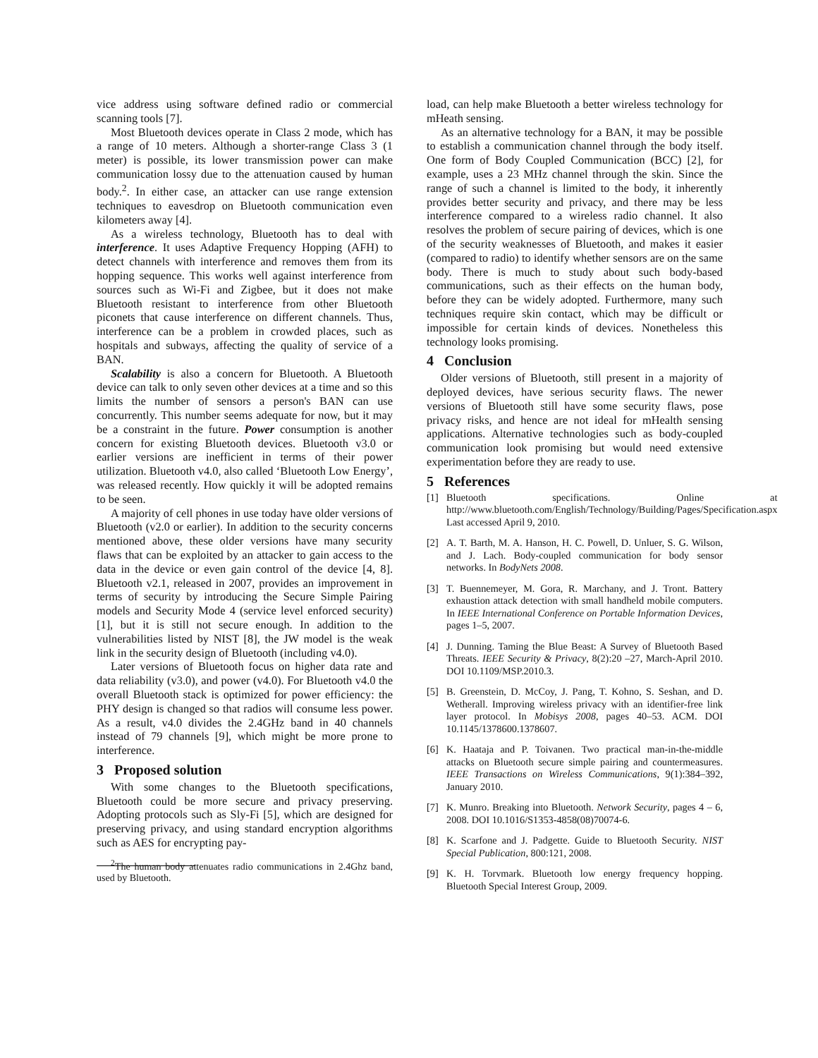vice address using software defined radio or commercial scanning tools [7].
Most Bluetooth devices operate in Class 2 mode, which has a range of 10 meters. Although a shorter-range Class 3 (1 meter) is possible, its lower transmission power can make communication lossy due to the attenuation caused by human body.<sup>2</sup>. In either case, an attacker can use range extension techniques to eavesdrop on Bluetooth communication even kilometers away [4].
As a wireless technology, Bluetooth has to deal with interference. It uses Adaptive Frequency Hopping (AFH) to detect channels with interference and removes them from its hopping sequence. This works well against interference from sources such as Wi-Fi and Zigbee, but it does not make Bluetooth resistant to interference from other Bluetooth piconets that cause interference on different channels. Thus, interference can be a problem in crowded places, such as hospitals and subways, affecting the quality of service of a BAN.
Scalability is also a concern for Bluetooth. A Bluetooth device can talk to only seven other devices at a time and so this limits the number of sensors a person's BAN can use concurrently. This number seems adequate for now, but it may be a constraint in the future. Power consumption is another concern for existing Bluetooth devices. Bluetooth v3.0 or earlier versions are inefficient in terms of their power utilization. Bluetooth v4.0, also called ‘Bluetooth Low Energy’, was released recently. How quickly it will be adopted remains to be seen.
A majority of cell phones in use today have older versions of Bluetooth (v2.0 or earlier). In addition to the security concerns mentioned above, these older versions have many security flaws that can be exploited by an attacker to gain access to the data in the device or even gain control of the device [4, 8]. Bluetooth v2.1, released in 2007, provides an improvement in terms of security by introducing the Secure Simple Pairing models and Security Mode 4 (service level enforced security) [1], but it is still not secure enough. In addition to the vulnerabilities listed by NIST [8], the JW model is the weak link in the security design of Bluetooth (including v4.0).
Later versions of Bluetooth focus on higher data rate and data reliability (v3.0), and power (v4.0). For Bluetooth v4.0 the overall Bluetooth stack is optimized for power efficiency: the PHY design is changed so that radios will consume less power. As a result, v4.0 divides the 2.4GHz band in 40 channels instead of 79 channels [9], which might be more prone to interference.
3 Proposed solution
With some changes to the Bluetooth specifications, Bluetooth could be more secure and privacy preserving. Adopting protocols such as Sly-Fi [5], which are designed for preserving privacy, and using standard encryption algorithms such as AES for encrypting pay-
<sup>2</sup> The human body attenuates radio communications in 2.4Ghz band, used by Bluetooth.
load, can help make Bluetooth a better wireless technology for mHeath sensing.
As an alternative technology for a BAN, it may be possible to establish a communication channel through the body itself. One form of Body Coupled Communication (BCC) [2], for example, uses a 23 MHz channel through the skin. Since the range of such a channel is limited to the body, it inherently provides better security and privacy, and there may be less interference compared to a wireless radio channel. It also resolves the problem of secure pairing of devices, which is one of the security weaknesses of Bluetooth, and makes it easier (compared to radio) to identify whether sensors are on the same body. There is much to study about such body-based communications, such as their effects on the human body, before they can be widely adopted. Furthermore, many such techniques require skin contact, which may be difficult or impossible for certain kinds of devices. Nonetheless this technology looks promising.
4 Conclusion
Older versions of Bluetooth, still present in a majority of deployed devices, have serious security flaws. The newer versions of Bluetooth still have some security flaws, pose privacy risks, and hence are not ideal for mHealth sensing applications. Alternative technologies such as body-coupled communication look promising but would need extensive experimentation before they are ready to use.
5 References
[1] Bluetooth specifications. Online at http://www.bluetooth.com/English/Technology/Building/Pages/Specification.aspx Last accessed April 9, 2010.
[2] A. T. Barth, M. A. Hanson, H. C. Powell, D. Unluer, S. G. Wilson, and J. Lach. Body-coupled communication for body sensor networks. In BodyNets 2008.
[3] T. Buennemeyer, M. Gora, R. Marchany, and J. Tront. Battery exhaustion attack detection with small handheld mobile computers. In IEEE International Conference on Portable Information Devices, pages 1–5, 2007.
[4] J. Dunning. Taming the Blue Beast: A Survey of Bluetooth Based Threats. IEEE Security & Privacy, 8(2):20 –27, March-April 2010. DOI 10.1109/MSP.2010.3.
[5] B. Greenstein, D. McCoy, J. Pang, T. Kohno, S. Seshan, and D. Wetherall. Improving wireless privacy with an identifier-free link layer protocol. In Mobisys 2008, pages 40–53. ACM. DOI 10.1145/1378600.1378607.
[6] K. Haataja and P. Toivanen. Two practical man-in-the-middle attacks on Bluetooth secure simple pairing and countermeasures. IEEE Transactions on Wireless Communications, 9(1):384–392, January 2010.
[7] K. Munro. Breaking into Bluetooth. Network Security, pages 4 – 6, 2008. DOI 10.1016/S1353-4858(08)70074-6.
[8] K. Scarfone and J. Padgette. Guide to Bluetooth Security. NIST Special Publication, 800:121, 2008.
[9] K. H. Torvmark. Bluetooth low energy frequency hopping. Bluetooth Special Interest Group, 2009.